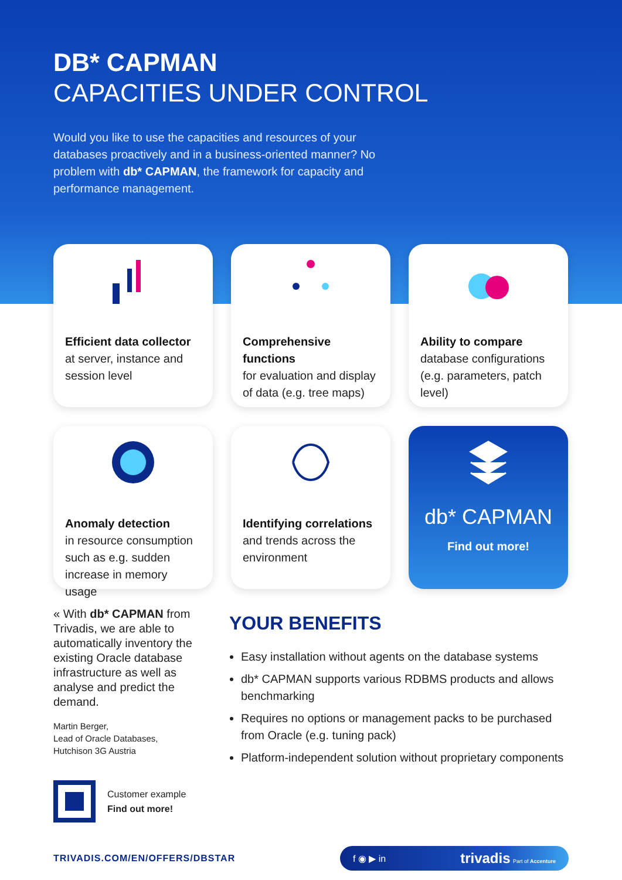DB* CAPMAN
CAPACITIES UNDER CONTROL
Would you like to use the capacities and resources of your databases proactively and in a business-oriented manner? No problem with db* CAPMAN, the framework for capacity and performance management.
Efficient data collector
at server, instance and session level
Comprehensive functions
for evaluation and display of data (e.g. tree maps)
Ability to compare
database configurations (e.g. parameters, patch level)
Anomaly detection
in resource consumption such as e.g. sudden increase in memory usage
Identifying correlations
and trends across the environment
db* CAPMAN
Find out more!
« With db* CAPMAN from Trivadis, we are able to automatically inventory the existing Oracle database infrastructure as well as analyse and predict the demand.
Martin Berger,
Lead of Oracle Databases,
Hutchison 3G Austria
Customer example
Find out more!
YOUR BENEFITS
Easy installation without agents on the database systems
db* CAPMAN supports various RDBMS products and allows benchmarking
Requires no options or management packs to be purchased from Oracle (e.g. tuning pack)
Platform-independent solution without proprietary components
TRIVADIS.COM/EN/OFFERS/DBSTAR
f ◉ ▶ in trivadis Part of Accenture